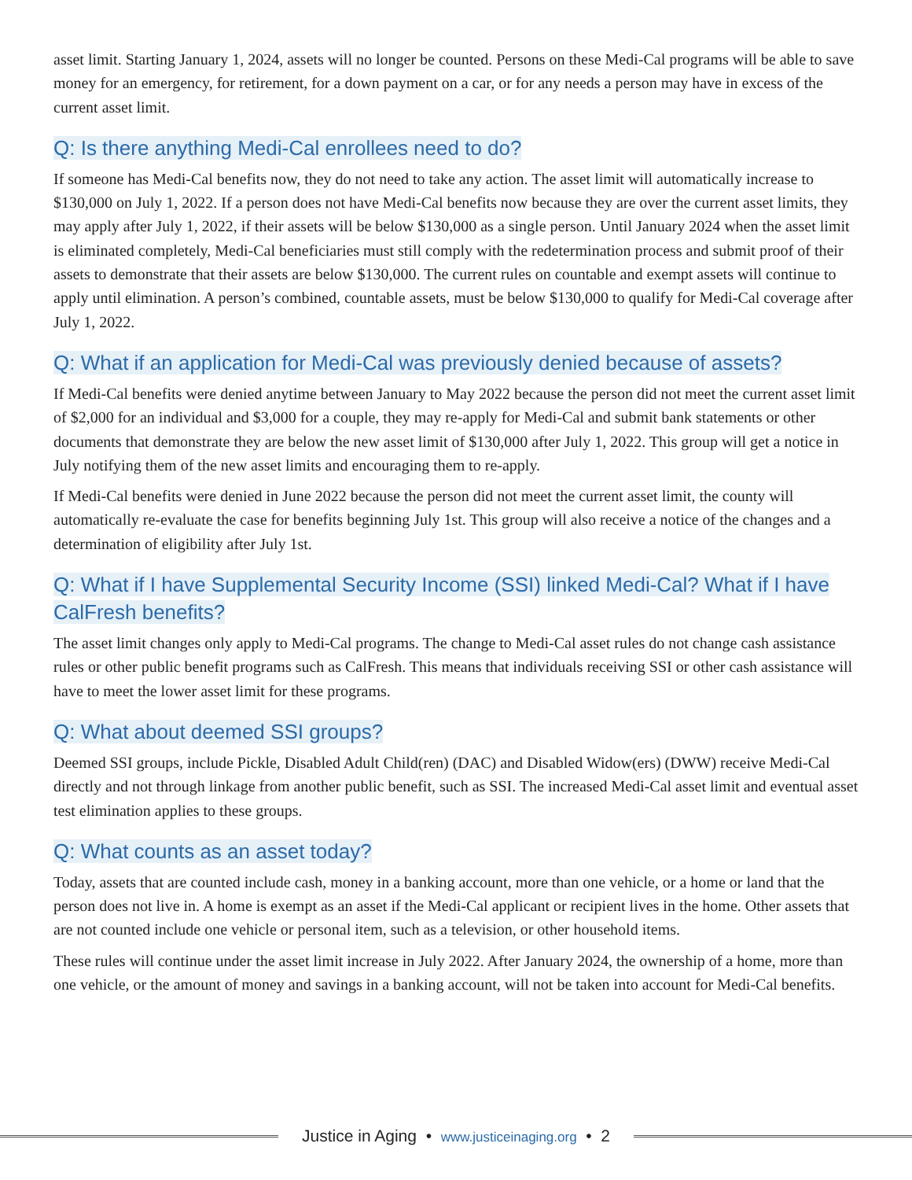asset limit. Starting January 1, 2024, assets will no longer be counted. Persons on these Medi-Cal programs will be able to save money for an emergency, for retirement, for a down payment on a car, or for any needs a person may have in excess of the current asset limit.
Q: Is there anything Medi-Cal enrollees need to do?
If someone has Medi-Cal benefits now, they do not need to take any action. The asset limit will automatically increase to $130,000 on July 1, 2022. If a person does not have Medi-Cal benefits now because they are over the current asset limits, they may apply after July 1, 2022, if their assets will be below $130,000 as a single person. Until January 2024 when the asset limit is eliminated completely, Medi-Cal beneficiaries must still comply with the redetermination process and submit proof of their assets to demonstrate that their assets are below $130,000. The current rules on countable and exempt assets will continue to apply until elimination. A person’s combined, countable assets, must be below $130,000 to qualify for Medi-Cal coverage after July 1, 2022.
Q: What if an application for Medi-Cal was previously denied because of assets?
If Medi-Cal benefits were denied anytime between January to May 2022 because the person did not meet the current asset limit of $2,000 for an individual and $3,000 for a couple, they may re-apply for Medi-Cal and submit bank statements or other documents that demonstrate they are below the new asset limit of $130,000 after July 1, 2022. This group will get a notice in July notifying them of the new asset limits and encouraging them to re-apply.
If Medi-Cal benefits were denied in June 2022 because the person did not meet the current asset limit, the county will automatically re-evaluate the case for benefits beginning July 1st. This group will also receive a notice of the changes and a determination of eligibility after July 1st.
Q: What if I have Supplemental Security Income (SSI) linked Medi-Cal? What if I have CalFresh benefits?
The asset limit changes only apply to Medi-Cal programs. The change to Medi-Cal asset rules do not change cash assistance rules or other public benefit programs such as CalFresh. This means that individuals receiving SSI or other cash assistance will have to meet the lower asset limit for these programs.
Q: What about deemed SSI groups?
Deemed SSI groups, include Pickle, Disabled Adult Child(ren) (DAC) and Disabled Widow(ers) (DWW) receive Medi-Cal directly and not through linkage from another public benefit, such as SSI. The increased Medi-Cal asset limit and eventual asset test elimination applies to these groups.
Q: What counts as an asset today?
Today, assets that are counted include cash, money in a banking account, more than one vehicle, or a home or land that the person does not live in. A home is exempt as an asset if the Medi-Cal applicant or recipient lives in the home. Other assets that are not counted include one vehicle or personal item, such as a television, or other household items.
These rules will continue under the asset limit increase in July 2022. After January 2024, the ownership of a home, more than one vehicle, or the amount of money and savings in a banking account, will not be taken into account for Medi-Cal benefits.
Justice in Aging • www.justiceinaging.org • 2